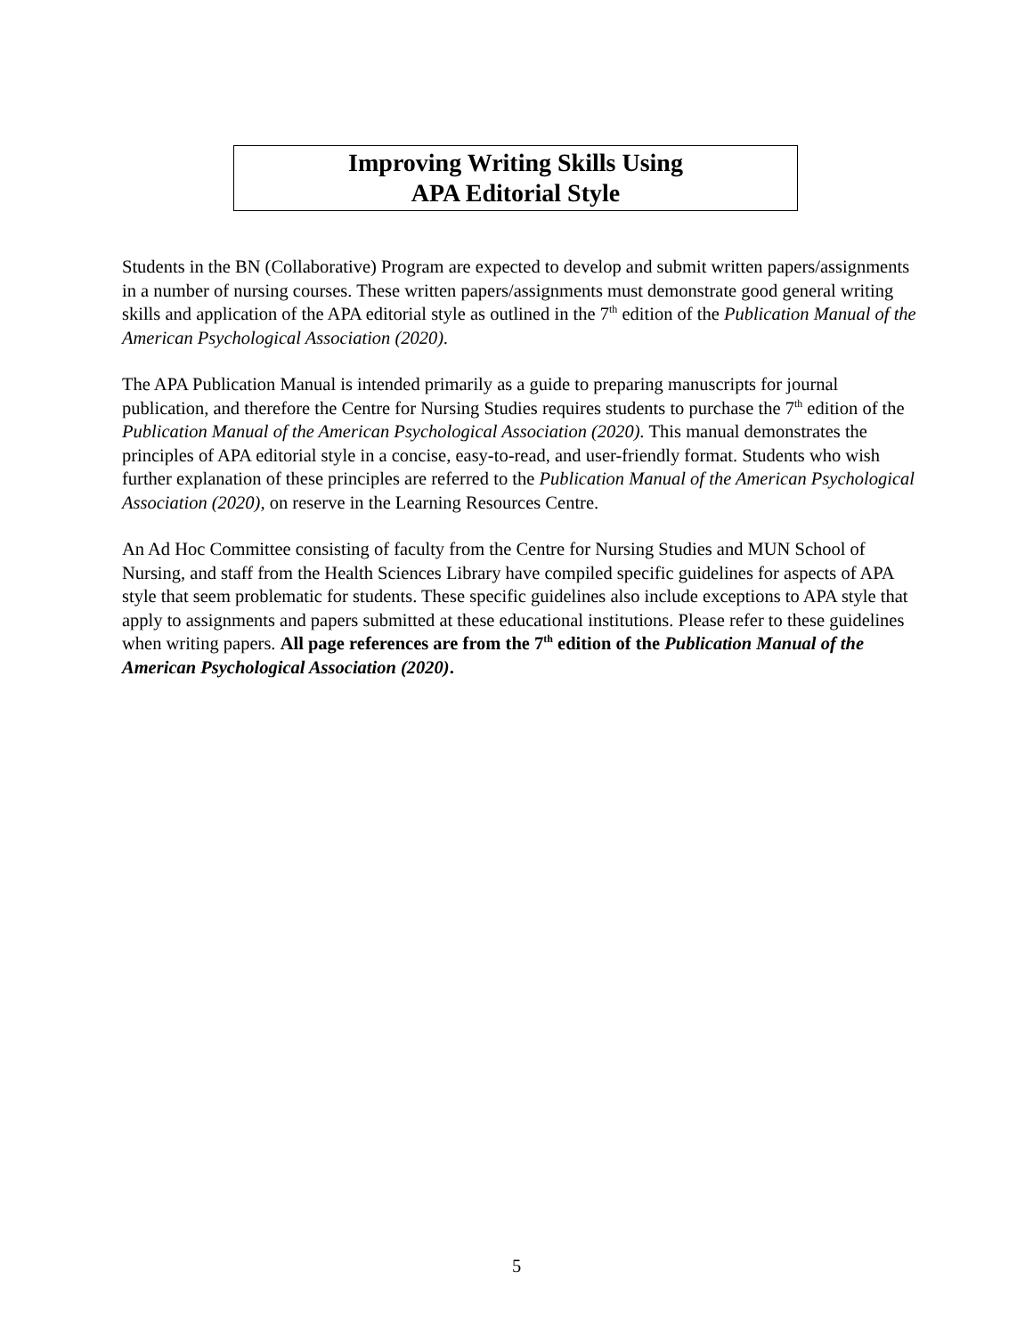Improving Writing Skills Using
APA Editorial Style
Students in the BN (Collaborative) Program are expected to develop and submit written papers/assignments in a number of nursing courses. These written papers/assignments must demonstrate good general writing skills and application of the APA editorial style as outlined in the 7<sup>th</sup> edition of the Publication Manual of the American Psychological Association (2020).
The APA Publication Manual is intended primarily as a guide to preparing manuscripts for journal publication, and therefore the Centre for Nursing Studies requires students to purchase the 7<sup>th</sup> edition of the Publication Manual of the American Psychological Association (2020). This manual demonstrates the principles of APA editorial style in a concise, easy-to-read, and user-friendly format. Students who wish further explanation of these principles are referred to the Publication Manual of the American Psychological Association (2020), on reserve in the Learning Resources Centre.
An Ad Hoc Committee consisting of faculty from the Centre for Nursing Studies and MUN School of Nursing, and staff from the Health Sciences Library have compiled specific guidelines for aspects of APA style that seem problematic for students. These specific guidelines also include exceptions to APA style that apply to assignments and papers submitted at these educational institutions. Please refer to these guidelines when writing papers. All page references are from the 7<sup>th</sup> edition of the Publication Manual of the American Psychological Association (2020).
5